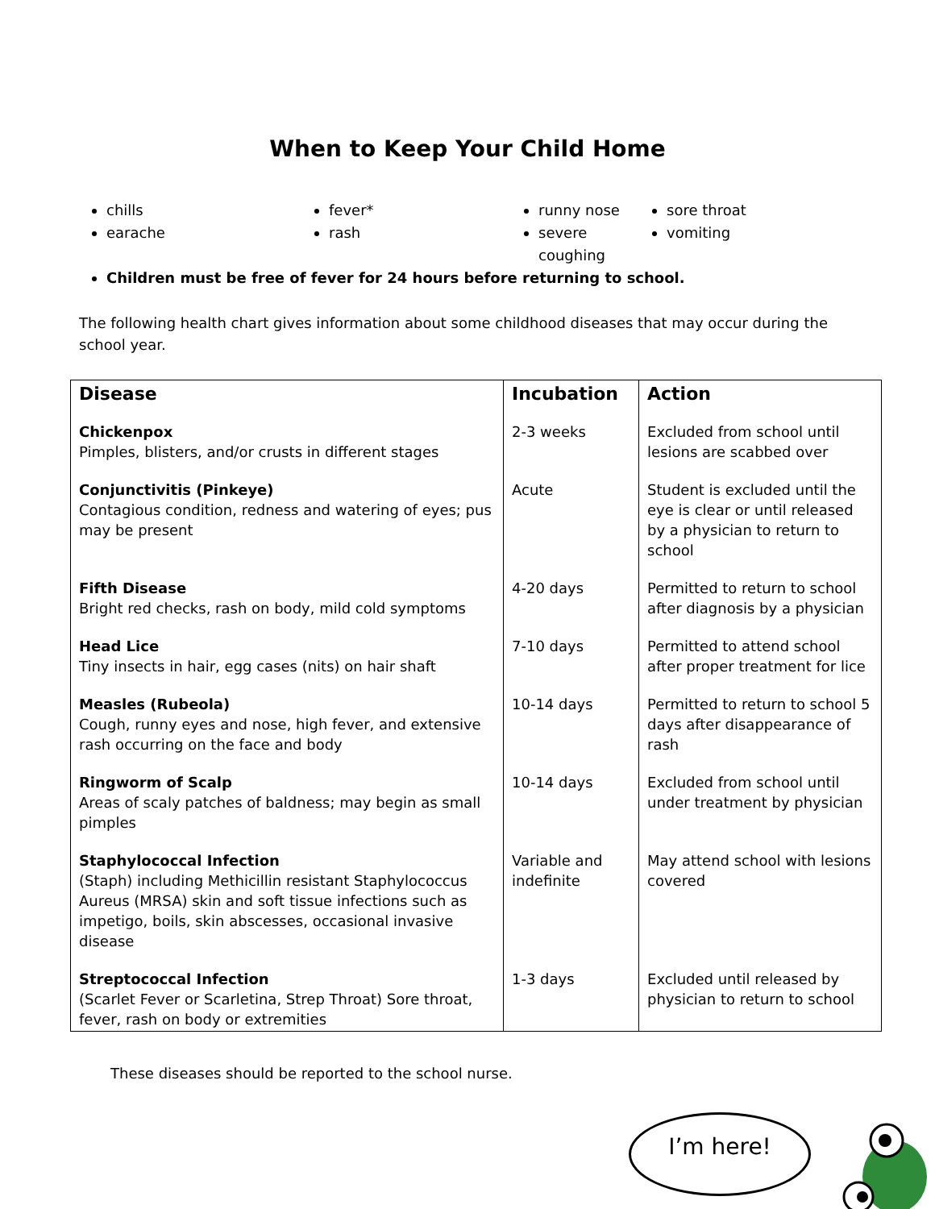When to Keep Your Child Home
chills
earache
fever*
rash
runny nose
severe coughing
sore throat
vomiting
Children must be free of fever for 24 hours before returning to school.
The following health chart gives information about some childhood diseases that may occur during the school year.
| Disease | Incubation | Action |
| --- | --- | --- |
| Chickenpox Pimples, blisters, and/or crusts in different stages | 2-3 weeks | Excluded from school until lesions are scabbed over |
| Conjunctivitis (Pinkeye) Contagious condition, redness and watering of eyes; pus may be present | Acute | Student is excluded until the eye is clear or until released by a physician to return to school |
| Fifth Disease Bright red checks, rash on body, mild cold symptoms | 4-20 days | Permitted to return to school after diagnosis by a physician |
| Head Lice Tiny insects in hair, egg cases (nits) on hair shaft | 7-10 days | Permitted to attend school after proper treatment for lice |
| Measles (Rubeola) Cough, runny eyes and nose, high fever, and extensive rash occurring on the face and body | 10-14 days | Permitted to return to school 5 days after disappearance of rash |
| Ringworm of Scalp Areas of scaly patches of baldness; may begin as small pimples | 10-14 days | Excluded from school until under treatment by physician |
| Staphylococcal Infection (Staph) including Methicillin resistant Staphylococcus Aureus (MRSA) skin and soft tissue infections such as impetigo, boils, skin abscesses, occasional invasive disease | Variable and indefinite | May attend school with lesions covered |
| Streptococcal Infection (Scarlet Fever or Scarletina, Strep Throat) Sore throat, fever, rash on body or extremities | 1-3 days | Excluded until released by physician to return to school |
These diseases should be reported to the school nurse.
I’m here!